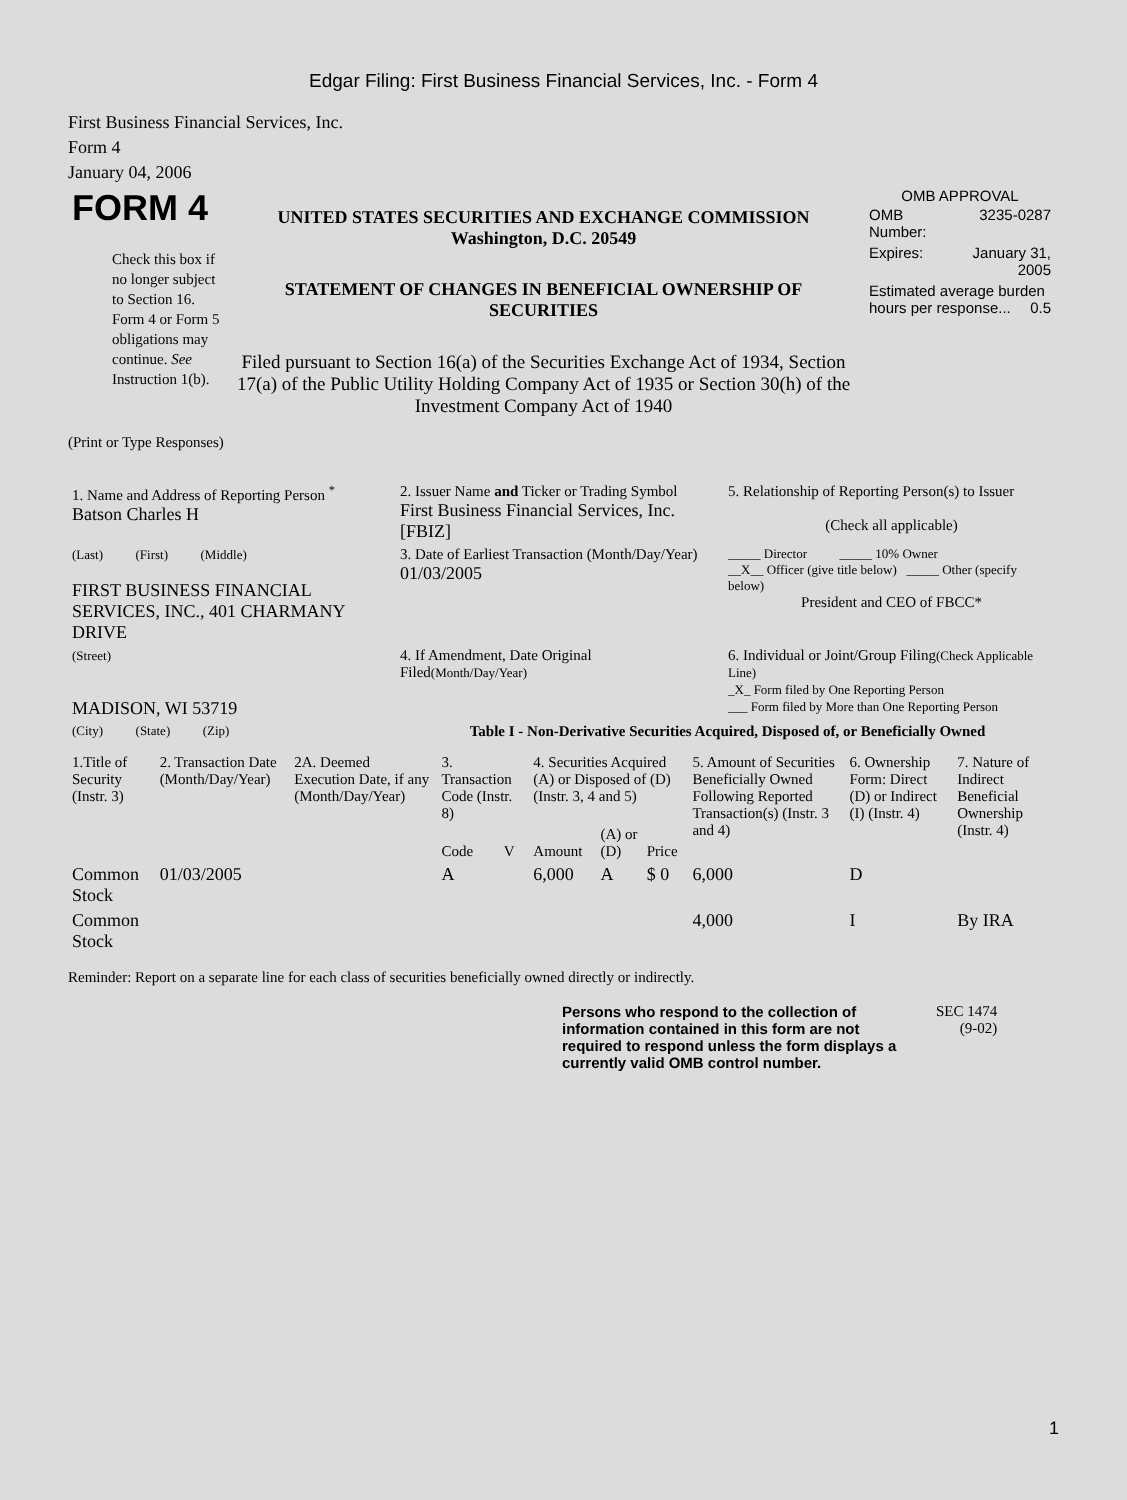Edgar Filing: First Business Financial Services, Inc. - Form 4
First Business Financial Services, Inc.
Form 4
January 04, 2006
| FORM 4 Check this box if no longer subject to Section 16. Form 4 or Form 5 obligations may continue. See Instruction 1(b). | UNITED STATES SECURITIES AND EXCHANGE COMMISSION Washington, D.C. 20549 STATEMENT OF CHANGES IN BENEFICIAL OWNERSHIP OF SECURITIES Filed pursuant to Section 16(a) of the Securities Exchange Act of 1934, Section 17(a) of the Public Utility Holding Company Act of 1935 or Section 30(h) of the Investment Company Act of 1940 | OMB APPROVAL / OMB Number: / 3235-0287 / / Expires: / January 31, 2005 / / Estimated average burden hours per response... 0.5 / / |
(Print or Type Responses)
| 1. Name and Address of Reporting Person <sup>*</sup> Batson Charles H | 2. Issuer Name and Ticker or Trading Symbol First Business Financial Services, Inc. [FBIZ] | 5. Relationship of Reporting Person(s) to Issuer (Check all applicable) |
| (Last) (First) (Middle) FIRST BUSINESS FINANCIAL SERVICES, INC., 401 CHARMANY DRIVE | 3. Date of Earliest Transaction (Month/Day/Year) 01/03/2005 | _____ Director _____ 10% Owner __X__ Officer (give title below) _____ Other (specify below) President and CEO of FBCC* |
| (Street) MADISON, WI 53719 | 4. If Amendment, Date Original Filed (Month/Day/Year) | 6. Individual or Joint/Group Filing (Check Applicable Line) _X_ Form filed by One Reporting Person ___ Form filed by More than One Reporting Person |
| (City) (State) (Zip) | Table I - Non-Derivative Securities Acquired, Disposed of, or Beneficially Owned | |
| 1.Title of Security (Instr. 3) | 2. Transaction Date (Month/Day/Year) | 2A. Deemed Execution Date, if any (Month/Day/Year) | 3. Transaction Code (Instr. 8) | | 4. Securities Acquired (A) or Disposed of (D) (Instr. 3, 4 and 5) | | | 5. Amount of Securities Beneficially Owned Following Reported Transaction(s) (Instr. 3 and 4) | 6. Ownership Form: Direct (D) or Indirect (I) (Instr. 4) | 7. Nature of Indirect Beneficial Ownership (Instr. 4) |
| --- | --- | --- | --- | --- | --- | --- | --- | --- | --- | --- |
| | | | Code | V | Amount | (A) or (D) | Price | | | |
| Common Stock | 01/03/2005 | | A | | 6,000 | A | $ 0 | 6,000 | D | |
| Common Stock | | | | | | | | 4,000 | I | By IRA |
Reminder: Report on a separate line for each class of securities beneficially owned directly or indirectly.
| Persons who respond to the collection of information contained in this form are not required to respond unless the form displays a currently valid OMB control number. | SEC 1474 (9-02) |
1